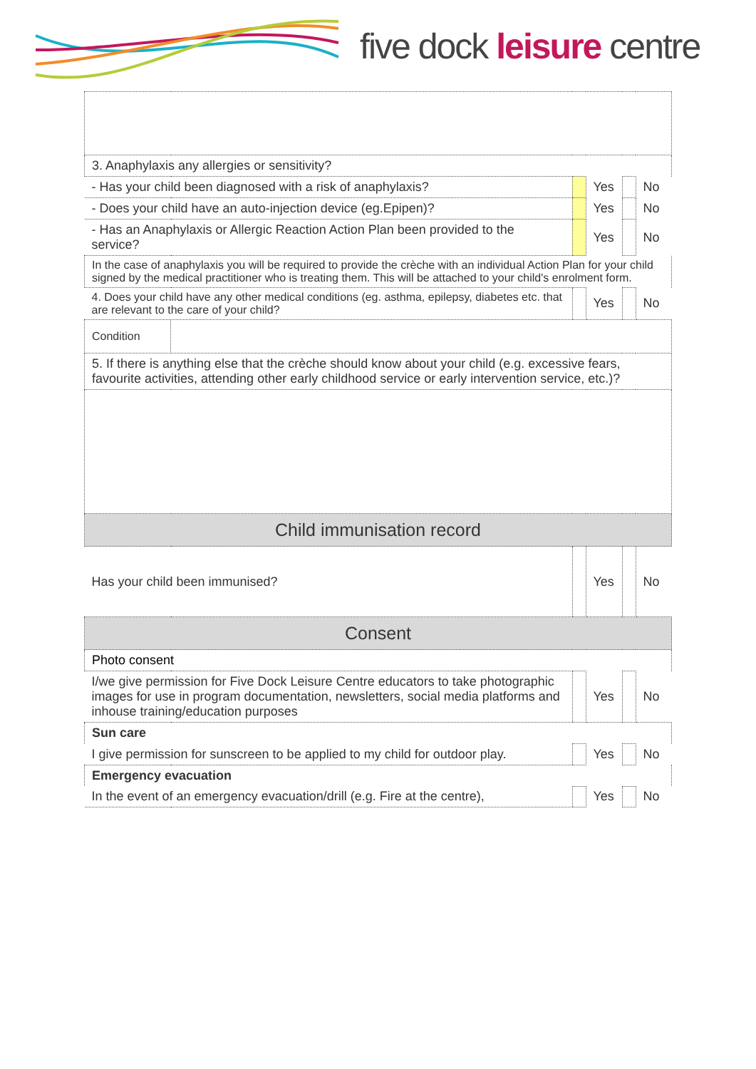five dock leisure centre
| 3. Anaphylaxis any allergies or sensitivity? | | | | | |
| - Has your child been diagnosed with a risk of anaphylaxis? | | | Yes | | No |
| - Does your child have an auto-injection device (eg.Epipen)? | | | Yes | | No |
| - Has an Anaphylaxis or Allergic Reaction Action Plan been provided to the service? | | | Yes | | No |
| In the case of anaphylaxis you will be required to provide the crèche with an individual Action Plan for your child signed by the medical practitioner who is treating them. This will be attached to your child's enrolment form. | | | | | |
| 4. Does your child have any other medical conditions (eg. asthma, epilepsy, diabetes etc. that are relevant to the care of your child? | | | Yes | | No |
| Condition | | | | | |
| 5. If there is anything else that the crèche should know about your child (e.g. excessive fears, favourite activities, attending other early childhood service or early intervention service, etc.)? | | | | | |
| Child immunisation record | | | | | |
| Has your child been immunised? | | | Yes | | No |
| Consent | | | | | |
| Photo consent | | | | | |
| I/we give permission for Five Dock Leisure Centre educators to take photographic images for use in program documentation, newsletters, social media platforms and inhouse training/education purposes | | | Yes | | No |
| Sun care | | | | | |
| I give permission for sunscreen to be applied to my child for outdoor play. | | | Yes | | No |
| Emergency evacuation | | | | | |
| In the event of an emergency evacuation/drill (e.g. Fire at the centre), | | | Yes | | No |